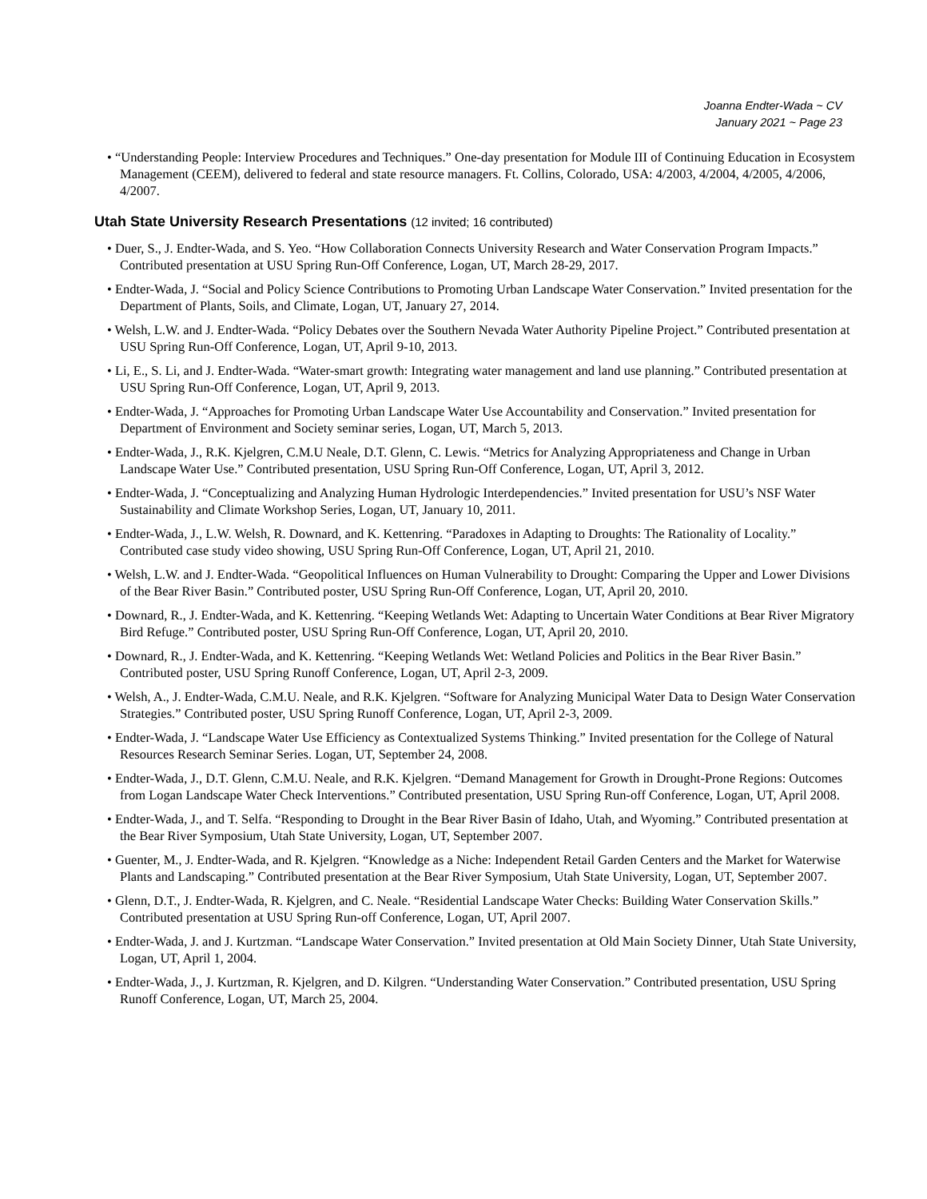Joanna Endter-Wada ~ CV
January 2021 ~ Page 23
• “Understanding People: Interview Procedures and Techniques.” One-day presentation for Module III of Continuing Education in Ecosystem Management (CEEM), delivered to federal and state resource managers. Ft. Collins, Colorado, USA: 4/2003, 4/2004, 4/2005, 4/2006, 4/2007.
Utah State University Research Presentations (12 invited; 16 contributed)
• Duer, S., J. Endter-Wada, and S. Yeo. “How Collaboration Connects University Research and Water Conservation Program Impacts.” Contributed presentation at USU Spring Run-Off Conference, Logan, UT, March 28-29, 2017.
• Endter-Wada, J. “Social and Policy Science Contributions to Promoting Urban Landscape Water Conservation.” Invited presentation for the Department of Plants, Soils, and Climate, Logan, UT, January 27, 2014.
• Welsh, L.W. and J. Endter-Wada. “Policy Debates over the Southern Nevada Water Authority Pipeline Project.” Contributed presentation at USU Spring Run-Off Conference, Logan, UT, April 9-10, 2013.
• Li, E., S. Li, and J. Endter-Wada. “Water-smart growth: Integrating water management and land use planning.” Contributed presentation at USU Spring Run-Off Conference, Logan, UT, April 9, 2013.
• Endter-Wada, J. “Approaches for Promoting Urban Landscape Water Use Accountability and Conservation.” Invited presentation for Department of Environment and Society seminar series, Logan, UT, March 5, 2013.
• Endter-Wada, J., R.K. Kjelgren, C.M.U Neale, D.T. Glenn, C. Lewis. “Metrics for Analyzing Appropriateness and Change in Urban Landscape Water Use.” Contributed presentation, USU Spring Run-Off Conference, Logan, UT, April 3, 2012.
• Endter-Wada, J. “Conceptualizing and Analyzing Human Hydrologic Interdependencies.” Invited presentation for USU’s NSF Water Sustainability and Climate Workshop Series, Logan, UT, January 10, 2011.
• Endter-Wada, J., L.W. Welsh, R. Downard, and K. Kettenring. “Paradoxes in Adapting to Droughts: The Rationality of Locality.” Contributed case study video showing, USU Spring Run-Off Conference, Logan, UT, April 21, 2010.
• Welsh, L.W. and J. Endter-Wada. “Geopolitical Influences on Human Vulnerability to Drought: Comparing the Upper and Lower Divisions of the Bear River Basin.” Contributed poster, USU Spring Run-Off Conference, Logan, UT, April 20, 2010.
• Downard, R., J. Endter-Wada, and K. Kettenring. “Keeping Wetlands Wet: Adapting to Uncertain Water Conditions at Bear River Migratory Bird Refuge.” Contributed poster, USU Spring Run-Off Conference, Logan, UT, April 20, 2010.
• Downard, R., J. Endter-Wada, and K. Kettenring. “Keeping Wetlands Wet: Wetland Policies and Politics in the Bear River Basin.” Contributed poster, USU Spring Runoff Conference, Logan, UT, April 2-3, 2009.
• Welsh, A., J. Endter-Wada, C.M.U. Neale, and R.K. Kjelgren. “Software for Analyzing Municipal Water Data to Design Water Conservation Strategies.” Contributed poster, USU Spring Runoff Conference, Logan, UT, April 2-3, 2009.
• Endter-Wada, J. “Landscape Water Use Efficiency as Contextualized Systems Thinking.” Invited presentation for the College of Natural Resources Research Seminar Series. Logan, UT, September 24, 2008.
• Endter-Wada, J., D.T. Glenn, C.M.U. Neale, and R.K. Kjelgren. “Demand Management for Growth in Drought-Prone Regions: Outcomes from Logan Landscape Water Check Interventions.” Contributed presentation, USU Spring Run-off Conference, Logan, UT, April 2008.
• Endter-Wada, J., and T. Selfa. “Responding to Drought in the Bear River Basin of Idaho, Utah, and Wyoming.” Contributed presentation at the Bear River Symposium, Utah State University, Logan, UT, September 2007.
• Guenter, M., J. Endter-Wada, and R. Kjelgren. “Knowledge as a Niche: Independent Retail Garden Centers and the Market for Waterwise Plants and Landscaping.” Contributed presentation at the Bear River Symposium, Utah State University, Logan, UT, September 2007.
• Glenn, D.T., J. Endter-Wada, R. Kjelgren, and C. Neale. “Residential Landscape Water Checks: Building Water Conservation Skills.” Contributed presentation at USU Spring Run-off Conference, Logan, UT, April 2007.
• Endter-Wada, J. and J. Kurtzman. “Landscape Water Conservation.” Invited presentation at Old Main Society Dinner, Utah State University, Logan, UT, April 1, 2004.
• Endter-Wada, J., J. Kurtzman, R. Kjelgren, and D. Kilgren. “Understanding Water Conservation.” Contributed presentation, USU Spring Runoff Conference, Logan, UT, March 25, 2004.